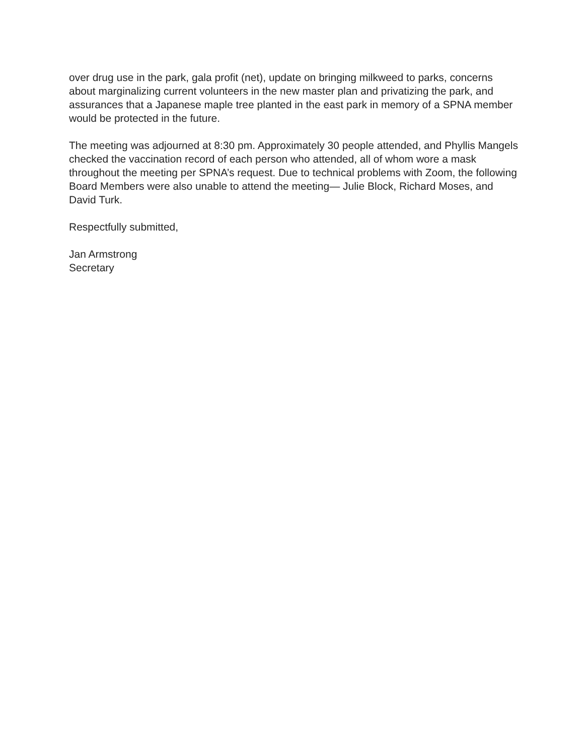over drug use in the park, gala profit (net), update on bringing milkweed to parks, concerns about marginalizing current volunteers in the new master plan and privatizing the park, and assurances that a Japanese maple tree planted in the east park in memory of a SPNA member would be protected in the future.
The meeting was adjourned at 8:30 pm. Approximately 30 people attended, and Phyllis Mangels checked the vaccination record of each person who attended, all of whom wore a mask throughout the meeting per SPNA’s request. Due to technical problems with Zoom, the following Board Members were also unable to attend the meeting— Julie Block, Richard Moses, and David Turk.
Respectfully submitted,
Jan Armstrong
Secretary